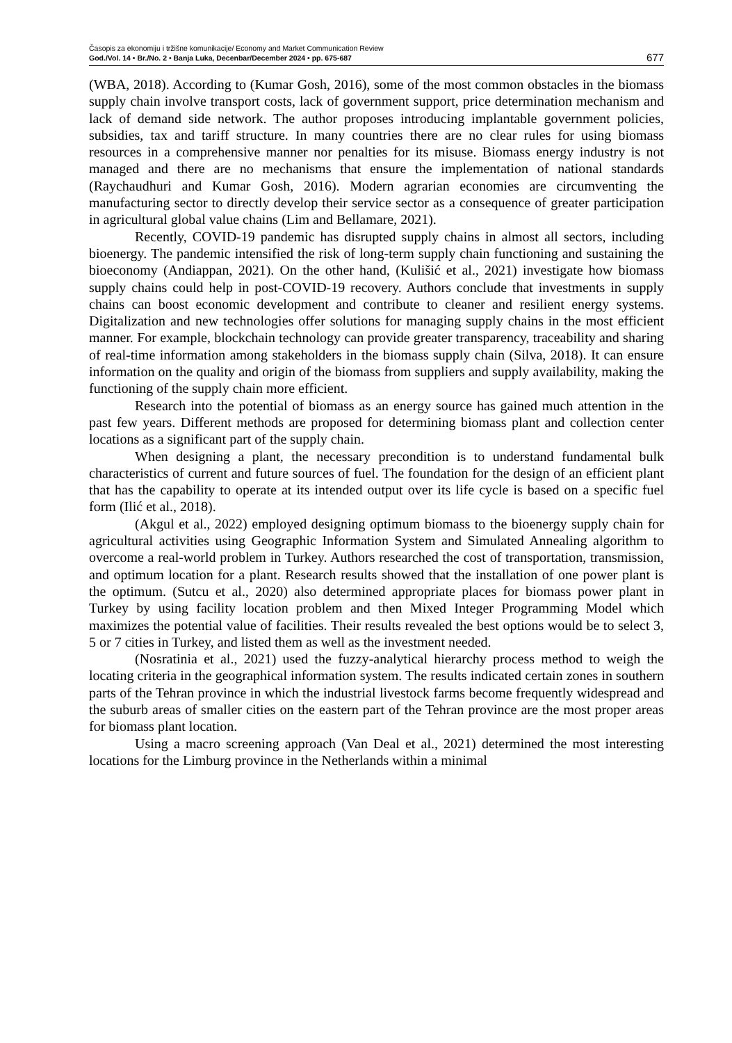Časopis za ekonomiju i tržišne komunikacije/ Economy and Market Communication Review
God./Vol. 14 • Br./No. 2 • Banja Luka, Decenbar/December 2024 • pp. 675-687
677
(WBA, 2018). According to (Kumar Gosh, 2016), some of the most common obstacles in the biomass supply chain involve transport costs, lack of government support, price determination mechanism and lack of demand side network. The author proposes introducing implantable government policies, subsidies, tax and tariff structure. In many countries there are no clear rules for using biomass resources in a comprehensive manner nor penalties for its misuse. Biomass energy industry is not managed and there are no mechanisms that ensure the implementation of national standards (Raychaudhuri and Kumar Gosh, 2016). Modern agrarian economies are circumventing the manufacturing sector to directly develop their service sector as a consequence of greater participation in agricultural global value chains (Lim and Bellamare, 2021).
Recently, COVID-19 pandemic has disrupted supply chains in almost all sectors, including bioenergy. The pandemic intensified the risk of long-term supply chain functioning and sustaining the bioeconomy (Andiappan, 2021). On the other hand, (Kulišić et al., 2021) investigate how biomass supply chains could help in post-COVID-19 recovery. Authors conclude that investments in supply chains can boost economic development and contribute to cleaner and resilient energy systems. Digitalization and new technologies offer solutions for managing supply chains in the most efficient manner. For example, blockchain technology can provide greater transparency, traceability and sharing of real-time information among stakeholders in the biomass supply chain (Silva, 2018). It can ensure information on the quality and origin of the biomass from suppliers and supply availability, making the functioning of the supply chain more efficient.
Research into the potential of biomass as an energy source has gained much attention in the past few years. Different methods are proposed for determining biomass plant and collection center locations as a significant part of the supply chain.
When designing a plant, the necessary precondition is to understand fundamental bulk characteristics of current and future sources of fuel. The foundation for the design of an efficient plant that has the capability to operate at its intended output over its life cycle is based on a specific fuel form (Ilić et al., 2018).
(Akgul et al., 2022) employed designing optimum biomass to the bioenergy supply chain for agricultural activities using Geographic Information System and Simulated Annealing algorithm to overcome a real-world problem in Turkey. Authors researched the cost of transportation, transmission, and optimum location for a plant. Research results showed that the installation of one power plant is the optimum. (Sutcu et al., 2020) also determined appropriate places for biomass power plant in Turkey by using facility location problem and then Mixed Integer Programming Model which maximizes the potential value of facilities. Their results revealed the best options would be to select 3, 5 or 7 cities in Turkey, and listed them as well as the investment needed.
(Nosratinia et al., 2021) used the fuzzy-analytical hierarchy process method to weigh the locating criteria in the geographical information system. The results indicated certain zones in southern parts of the Tehran province in which the industrial livestock farms become frequently widespread and the suburb areas of smaller cities on the eastern part of the Tehran province are the most proper areas for biomass plant location.
Using a macro screening approach (Van Deal et al., 2021) determined the most interesting locations for the Limburg province in the Netherlands within a minimal